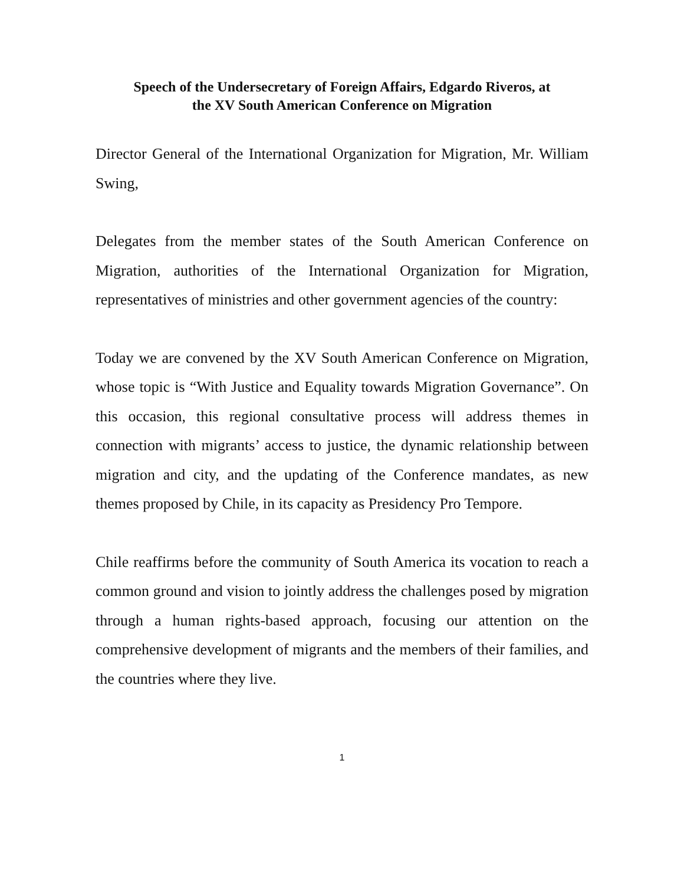Speech of the Undersecretary of Foreign Affairs, Edgardo Riveros, at
the XV South American Conference on Migration
Director General of the International Organization for Migration, Mr. William Swing,
Delegates from the member states of the South American Conference on Migration, authorities of the International Organization for Migration, representatives of ministries and other government agencies of the country:
Today we are convened by the XV South American Conference on Migration, whose topic is “With Justice and Equality towards Migration Governance”. On this occasion, this regional consultative process will address themes in connection with migrants’ access to justice, the dynamic relationship between migration and city, and the updating of the Conference mandates, as new themes proposed by Chile, in its capacity as Presidency Pro Tempore.
Chile reaffirms before the community of South America its vocation to reach a common ground and vision to jointly address the challenges posed by migration through a human rights-based approach, focusing our attention on the comprehensive development of migrants and the members of their families, and the countries where they live.
1